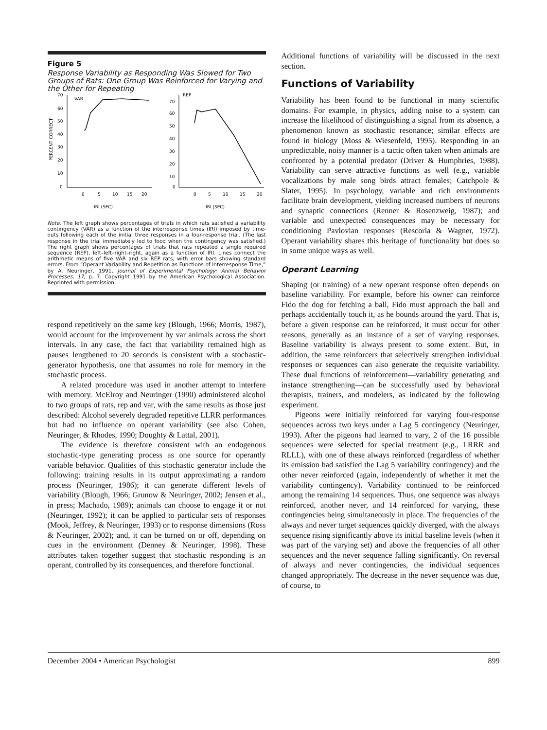Figure 5
Response Variability as Responding Was Slowed for Two Groups of Rats: One Group Was Reinforced for Varying and the Other for Repeating
PERCENT CORRECT
70
60
50
40
30
20
10
0
VAR
0
5
10
15
20
IRI (SEC)
70
60
50
40
30
20
10
0
REP
0
5
10
15
20
IRI (SEC)
Note. The left graph shows percentages of trials in which rats satisfied a variability contingency (VAR) as a function of the interresponse times (IRI) imposed by time-outs following each of the initial three responses in a four-response trial. (The last response in the trial immediately led to food when the contingency was satisfied.) The right graph shows percentages of trials that rats repeated a single required sequence (REP), left–left–right–right, again as a function of IRI. Lines connect the arithmetic means of five VAR and six REP rats, with error bars showing standard errors. From “Operant Variability and Repetition as Functions of Interresponse Time,” by A. Neuringer, 1991, Journal of Experimental Psychology: Animal Behavior Processes, 17, p. 7. Copyright 1991 by the American Psychological Association. Reprinted with permission.
respond repetitively on the same key (Blough, 1966; Morris, 1987), would account for the improvement by var animals across the short intervals. In any case, the fact that variability remained high as pauses lengthened to 20 seconds is consistent with a stochastic-generator hypothesis, one that assumes no role for memory in the stochastic process.
A related procedure was used in another attempt to interfere with memory. McElroy and Neuringer (1990) administered alcohol to two groups of rats, rep and var, with the same results as those just described: Alcohol severely degraded repetitive LLRR performances but had no influence on operant variability (see also Cohen, Neuringer, & Rhodes, 1990; Doughty & Lattal, 2001).
The evidence is therefore consistent with an endogenous stochastic-type generating process as one source for operantly variable behavior. Qualities of this stochastic generator include the following: training results in its output approximating a random process (Neuringer, 1986); it can generate different levels of variability (Blough, 1966; Grunow & Neuringer, 2002; Jensen et al., in press; Machado, 1989); animals can choose to engage it or not (Neuringer, 1992); it can be applied to particular sets of responses (Mook, Jeffrey, & Neuringer, 1993) or to response dimensions (Ross & Neuringer, 2002); and, it can be turned on or off, depending on cues in the environment (Denney & Neuringer, 1998). These attributes taken together suggest that stochastic responding is an operant, controlled by its consequences, and therefore functional.
Additional functions of variability will be discussed in the next section.
Functions of Variability
Variability has been found to be functional in many scientific domains. For example, in physics, adding noise to a system can increase the likelihood of distinguishing a signal from its absence, a phenomenon known as stochastic resonance; similar effects are found in biology (Moss & Wiesenfeld, 1995). Responding in an unpredictable, noisy manner is a tactic often taken when animals are confronted by a potential predator (Driver & Humphries, 1988). Variability can serve attractive functions as well (e.g., variable vocalizations by male song birds attract females; Catchpole & Slater, 1995). In psychology, variable and rich environments facilitate brain development, yielding increased numbers of neurons and synaptic connections (Renner & Rosenzweig, 1987); and variable and unexpected consequences may be necessary for conditioning Pavlovian responses (Rescorla & Wagner, 1972). Operant variability shares this heritage of functionality but does so in some unique ways as well.
Operant Learning
Shaping (or training) of a new operant response often depends on baseline variability. For example, before his owner can reinforce Fido the dog for fetching a ball, Fido must approach the ball and perhaps accidentally touch it, as he bounds around the yard. That is, before a given response can be reinforced, it must occur for other reasons, generally as an instance of a set of varying responses. Baseline variability is always present to some extent. But, in addition, the same reinforcers that selectively strengthen individual responses or sequences can also generate the requisite variability. These dual functions of reinforcement—variability generating and instance strengthening—can be successfully used by behavioral therapists, trainers, and modelers, as indicated by the following experiment.
Pigeons were initially reinforced for varying four-response sequences across two keys under a Lag 5 contingency (Neuringer, 1993). After the pigeons had learned to vary, 2 of the 16 possible sequences were selected for special treatment (e.g., LRRR and RLLL), with one of these always reinforced (regardless of whether its emission had satisfied the Lag 5 variability contingency) and the other never reinforced (again, independently of whether it met the variability contingency). Variability continued to be reinforced among the remaining 14 sequences. Thus, one sequence was always reinforced, another never, and 14 reinforced for varying, these contingencies being simultaneously in place. The frequencies of the always and never target sequences quickly diverged, with the always sequence rising significantly above its initial baseline levels (when it was part of the varying set) and above the frequencies of all other sequences and the never sequence falling significantly. On reversal of always and never contingencies, the individual sequences changed appropriately. The decrease in the never sequence was due, of course, to
December 2004 • American Psychologist 899